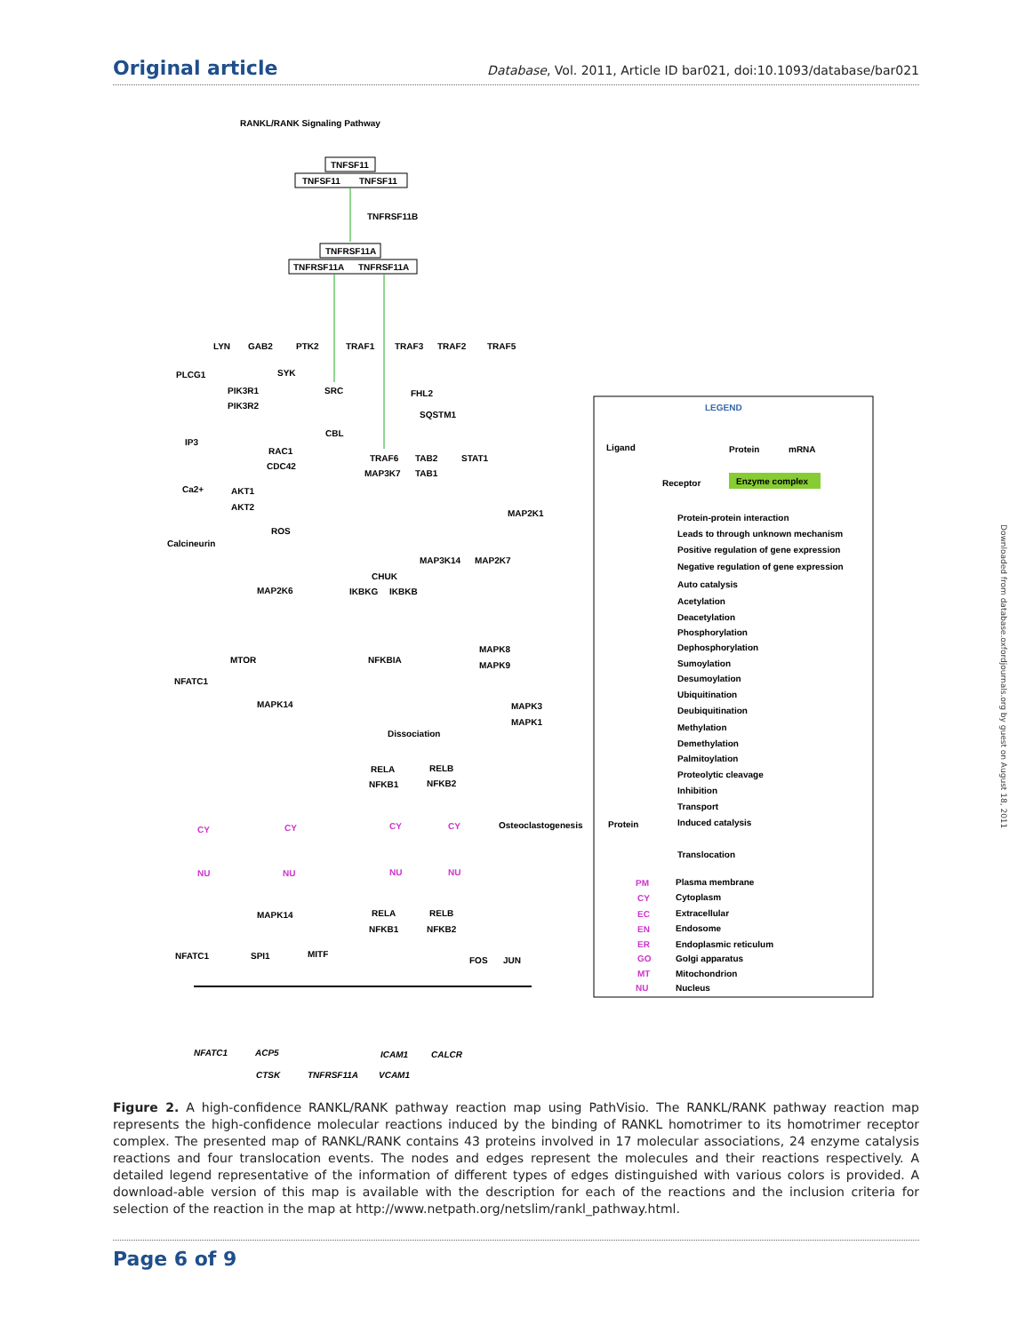Original article Database, Vol. 2011, Article ID bar021, doi:10.1093/database/bar021
RANKL/RANK Signaling Pathway
TNFSF11
TNFSF11
TNFSF11
TNFRSF11B
TNFRSF11A
TNFRSF11A
TNFRSF11A
LYN
GAB2
PTK2
TRAF1
TRAF3
TRAF2
TRAF5
PLCG1
SYK
PIK3R1
PIK3R2
SRC
FHL2
SQSTM1
IP3
CBL
RAC1
CDC42
TRAF6
TAB2
MAP3K7
TAB1
STAT1
Ca2+
AKT1
AKT2
MAP2K1
ROS
Calcineurin
MAP3K14
MAP2K7
CHUK
MAP2K6
IKBKG
IKBKB
MAPK8
MAPK9
MTOR
NFKBIA
NFATC1
MAPK14
MAPK3
MAPK1
Dissociation
RELA
NFKB1
RELB
NFKB2
Osteoclastogenesis
CY
NU
CY
NU
CY
NU
CY
NU
MAPK14
RELA
NFKB1
RELB
NFKB2
NFATC1
SPI1
MITF
FOS
JUN
NFATC1
ACP5
ICAM1
CALCR
CTSK
TNFRSF11A
VCAM1
LEGEND
Ligand
Protein
mRNA
Receptor
Enzyme complex
Protein-protein interaction
Leads to through unknown mechanism
Positive regulation of gene expression
Negative regulation of gene expression
Auto catalysis
Acetylation
Deacetylation
Phosphorylation
Dephosphorylation
Sumoylation
Desumoylation
Ubiquitination
Deubiquitination
Methylation
Demethylation
Palmitoylation
Proteolytic cleavage
Inhibition
Transport
Protein
Induced catalysis
Translocation
PM
Plasma membrane
CY
Cytoplasm
EC
Extracellular
EN
Endosome
ER
Endoplasmic reticulum
GO
Golgi apparatus
MT
Mitochondrion
NU
Nucleus
Downloaded from database.oxfordjournals.org by guest on August 18, 2011
Figure 2. A high-confidence RANKL/RANK pathway reaction map using PathVisio. The RANKL/RANK pathway reaction map represents the high-confidence molecular reactions induced by the binding of RANKL homotrimer to its homotrimer receptor complex. The presented map of RANKL/RANK contains 43 proteins involved in 17 molecular associations, 24 enzyme catalysis reactions and four translocation events. The nodes and edges represent the molecules and their reactions respectively. A detailed legend representative of the information of different types of edges distinguished with various colors is provided. A download-able version of this map is available with the description for each of the reactions and the inclusion criteria for selection of the reaction in the map at http://www.netpath.org/netslim/rankl_pathway.html.
Page 6 of 9